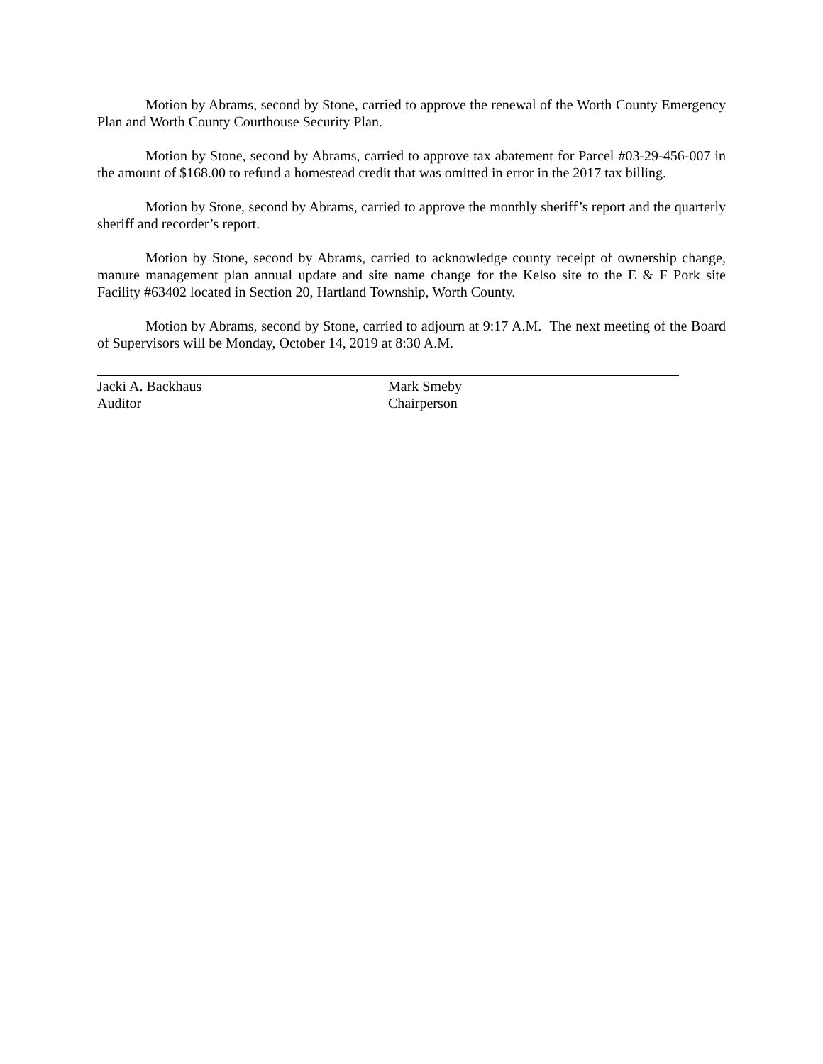Motion by Abrams, second by Stone, carried to approve the renewal of the Worth County Emergency Plan and Worth County Courthouse Security Plan.
Motion by Stone, second by Abrams, carried to approve tax abatement for Parcel #03-29-456-007 in the amount of $168.00 to refund a homestead credit that was omitted in error in the 2017 tax billing.
Motion by Stone, second by Abrams, carried to approve the monthly sheriff’s report and the quarterly sheriff and recorder’s report.
Motion by Stone, second by Abrams, carried to acknowledge county receipt of ownership change, manure management plan annual update and site name change for the Kelso site to the E & F Pork site Facility #63402 located in Section 20, Hartland Township, Worth County.
Motion by Abrams, second by Stone, carried to adjourn at 9:17 A.M. The next meeting of the Board of Supervisors will be Monday, October 14, 2019 at 8:30 A.M.
Jacki A. Backhaus
Auditor
Mark Smeby
Chairperson